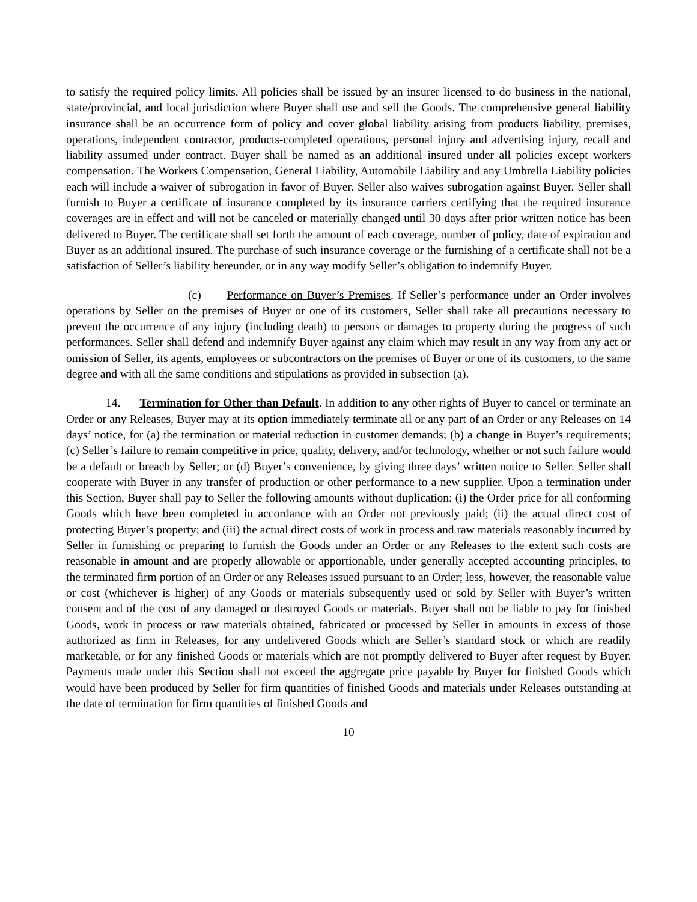to satisfy the required policy limits. All policies shall be issued by an insurer licensed to do business in the national, state/provincial, and local jurisdiction where Buyer shall use and sell the Goods. The comprehensive general liability insurance shall be an occurrence form of policy and cover global liability arising from products liability, premises, operations, independent contractor, products-completed operations, personal injury and advertising injury, recall and liability assumed under contract. Buyer shall be named as an additional insured under all policies except workers compensation. The Workers Compensation, General Liability, Automobile Liability and any Umbrella Liability policies each will include a waiver of subrogation in favor of Buyer. Seller also waives subrogation against Buyer. Seller shall furnish to Buyer a certificate of insurance completed by its insurance carriers certifying that the required insurance coverages are in effect and will not be canceled or materially changed until 30 days after prior written notice has been delivered to Buyer. The certificate shall set forth the amount of each coverage, number of policy, date of expiration and Buyer as an additional insured. The purchase of such insurance coverage or the furnishing of a certificate shall not be a satisfaction of Seller’s liability hereunder, or in any way modify Seller’s obligation to indemnify Buyer.
(c) Performance on Buyer’s Premises. If Seller’s performance under an Order involves operations by Seller on the premises of Buyer or one of its customers, Seller shall take all precautions necessary to prevent the occurrence of any injury (including death) to persons or damages to property during the progress of such performances. Seller shall defend and indemnify Buyer against any claim which may result in any way from any act or omission of Seller, its agents, employees or subcontractors on the premises of Buyer or one of its customers, to the same degree and with all the same conditions and stipulations as provided in subsection (a).
14. Termination for Other than Default. In addition to any other rights of Buyer to cancel or terminate an Order or any Releases, Buyer may at its option immediately terminate all or any part of an Order or any Releases on 14 days’ notice, for (a) the termination or material reduction in customer demands; (b) a change in Buyer’s requirements; (c) Seller’s failure to remain competitive in price, quality, delivery, and/or technology, whether or not such failure would be a default or breach by Seller; or (d) Buyer’s convenience, by giving three days’ written notice to Seller. Seller shall cooperate with Buyer in any transfer of production or other performance to a new supplier. Upon a termination under this Section, Buyer shall pay to Seller the following amounts without duplication: (i) the Order price for all conforming Goods which have been completed in accordance with an Order not previously paid; (ii) the actual direct cost of protecting Buyer’s property; and (iii) the actual direct costs of work in process and raw materials reasonably incurred by Seller in furnishing or preparing to furnish the Goods under an Order or any Releases to the extent such costs are reasonable in amount and are properly allowable or apportionable, under generally accepted accounting principles, to the terminated firm portion of an Order or any Releases issued pursuant to an Order; less, however, the reasonable value or cost (whichever is higher) of any Goods or materials subsequently used or sold by Seller with Buyer’s written consent and of the cost of any damaged or destroyed Goods or materials. Buyer shall not be liable to pay for finished Goods, work in process or raw materials obtained, fabricated or processed by Seller in amounts in excess of those authorized as firm in Releases, for any undelivered Goods which are Seller’s standard stock or which are readily marketable, or for any finished Goods or materials which are not promptly delivered to Buyer after request by Buyer. Payments made under this Section shall not exceed the aggregate price payable by Buyer for finished Goods which would have been produced by Seller for firm quantities of finished Goods and materials under Releases outstanding at the date of termination for firm quantities of finished Goods and
10